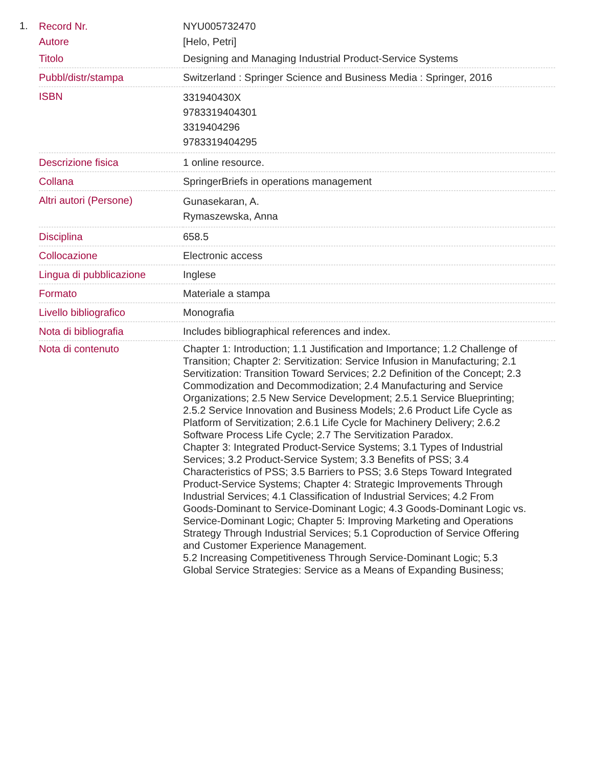1.
| Record Nr. | NYU005732470 |
| Autore | [Helo, Petri] |
| Titolo | Designing and Managing Industrial Product-Service Systems |
| Pubbl/distr/stampa | Switzerland : Springer Science and Business Media : Springer, 2016 |
| ISBN | 331940430X 9783319404301 3319404296 9783319404295 |
| Descrizione fisica | 1 online resource. |
| Collana | SpringerBriefs in operations management |
| Altri autori (Persone) | Gunasekaran, A. Rymaszewska, Anna |
| Disciplina | 658.5 |
| Collocazione | Electronic access |
| Lingua di pubblicazione | Inglese |
| Formato | Materiale a stampa |
| Livello bibliografico | Monografia |
| Nota di bibliografia | Includes bibliographical references and index. |
| Nota di contenuto | Chapter 1: Introduction; 1.1 Justification and Importance; 1.2 Challenge of Transition; Chapter 2: Servitization: Service Infusion in Manufacturing; 2.1 Servitization: Transition Toward Services; 2.2 Definition of the Concept; 2.3 Commodization and Decommodization; 2.4 Manufacturing and Service Organizations; 2.5 New Service Development; 2.5.1 Service Blueprinting; 2.5.2 Service Innovation and Business Models; 2.6 Product Life Cycle as Platform of Servitization; 2.6.1 Life Cycle for Machinery Delivery; 2.6.2 Software Process Life Cycle; 2.7 The Servitization Paradox. Chapter 3: Integrated Product-Service Systems; 3.1 Types of Industrial Services; 3.2 Product-Service System; 3.3 Benefits of PSS; 3.4 Characteristics of PSS; 3.5 Barriers to PSS; 3.6 Steps Toward Integrated Product-Service Systems; Chapter 4: Strategic Improvements Through Industrial Services; 4.1 Classification of Industrial Services; 4.2 From Goods-Dominant to Service-Dominant Logic; 4.3 Goods-Dominant Logic vs. Service-Dominant Logic; Chapter 5: Improving Marketing and Operations Strategy Through Industrial Services; 5.1 Coproduction of Service Offering and Customer Experience Management. 5.2 Increasing Competitiveness Through Service-Dominant Logic; 5.3 Global Service Strategies: Service as a Means of Expanding Business; |